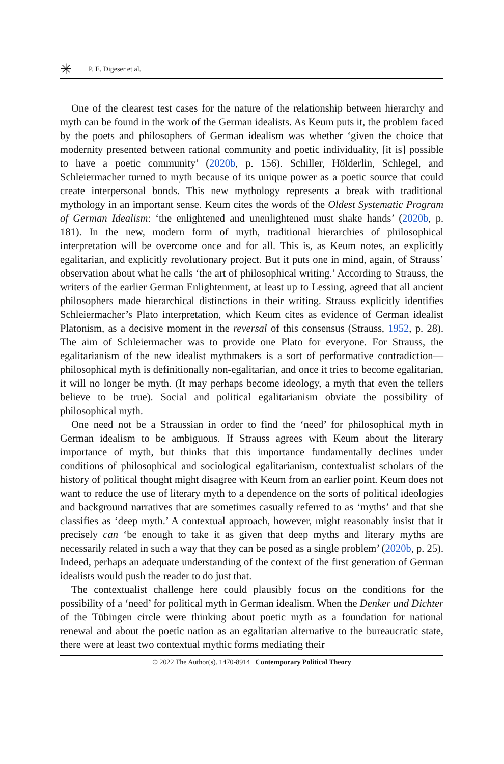✳ P. E. Digeser et al.
One of the clearest test cases for the nature of the relationship between hierarchy and myth can be found in the work of the German idealists. As Keum puts it, the problem faced by the poets and philosophers of German idealism was whether ‘given the choice that modernity presented between rational community and poetic individuality, [it is] possible to have a poetic community’ (2020b, p. 156). Schiller, Hölderlin, Schlegel, and Schleiermacher turned to myth because of its unique power as a poetic source that could create interpersonal bonds. This new mythology represents a break with traditional mythology in an important sense. Keum cites the words of the Oldest Systematic Program of German Idealism: ‘the enlightened and unenlightened must shake hands’ (2020b, p. 181). In the new, modern form of myth, traditional hierarchies of philosophical interpretation will be overcome once and for all. This is, as Keum notes, an explicitly egalitarian, and explicitly revolutionary project. But it puts one in mind, again, of Strauss’ observation about what he calls ‘the art of philosophical writing.’ According to Strauss, the writers of the earlier German Enlightenment, at least up to Lessing, agreed that all ancient philosophers made hierarchical distinctions in their writing. Strauss explicitly identifies Schleiermacher’s Plato interpretation, which Keum cites as evidence of German idealist Platonism, as a decisive moment in the reversal of this consensus (Strauss, 1952, p. 28). The aim of Schleiermacher was to provide one Plato for everyone. For Strauss, the egalitarianism of the new idealist mythmakers is a sort of performative contradiction—philosophical myth is definitionally non-egalitarian, and once it tries to become egalitarian, it will no longer be myth. (It may perhaps become ideology, a myth that even the tellers believe to be true). Social and political egalitarianism obviate the possibility of philosophical myth.
One need not be a Straussian in order to find the ‘need’ for philosophical myth in German idealism to be ambiguous. If Strauss agrees with Keum about the literary importance of myth, but thinks that this importance fundamentally declines under conditions of philosophical and sociological egalitarianism, contextualist scholars of the history of political thought might disagree with Keum from an earlier point. Keum does not want to reduce the use of literary myth to a dependence on the sorts of political ideologies and background narratives that are sometimes casually referred to as ‘myths’ and that she classifies as ‘deep myth.’ A contextual approach, however, might reasonably insist that it precisely can ‘be enough to take it as given that deep myths and literary myths are necessarily related in such a way that they can be posed as a single problem’ (2020b, p. 25). Indeed, perhaps an adequate understanding of the context of the first generation of German idealists would push the reader to do just that.
The contextualist challenge here could plausibly focus on the conditions for the possibility of a ‘need’ for political myth in German idealism. When the Denker und Dichter of the Tübingen circle were thinking about poetic myth as a foundation for national renewal and about the poetic nation as an egalitarian alternative to the bureaucratic state, there were at least two contextual mythic forms mediating their
© 2022 The Author(s). 1470-8914 Contemporary Political Theory